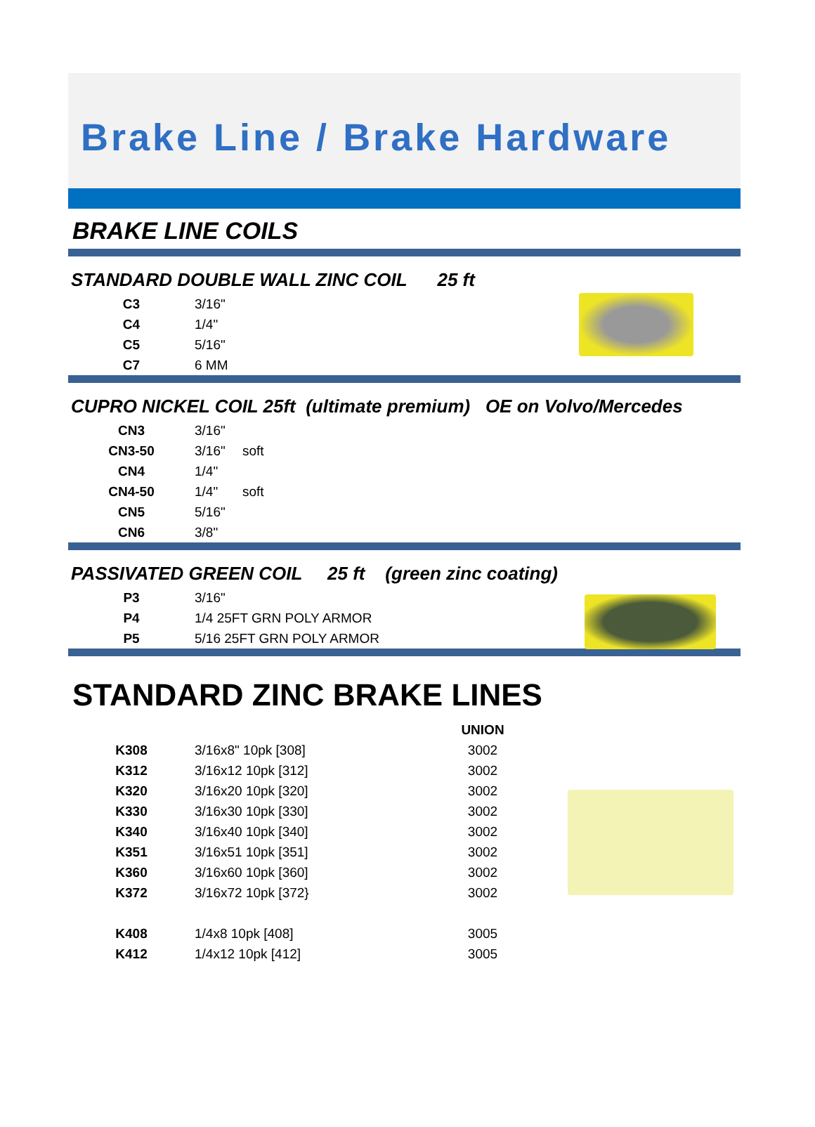Brake Line / Brake Hardware
BRAKE LINE COILS
STANDARD DOUBLE WALL ZINC COIL 25 ft
| C3 | 3/16" |
| C4 | 1/4" |
| C5 | 5/16" |
| C7 | 6 MM |
CUPRO NICKEL COIL 25ft (ultimate premium) OE on Volvo/Mercedes
| CN3 | 3/16" | |
| CN3-50 | 3/16" | soft |
| CN4 | 1/4" | |
| CN4-50 | 1/4" | soft |
| CN5 | 5/16" | |
| CN6 | 3/8" | |
PASSIVATED GREEN COIL 25 ft (green zinc coating)
| P3 | 3/16" |
| P4 | 1/4 25FT GRN POLY ARMOR |
| P5 | 5/16 25FT GRN POLY ARMOR |
STANDARD ZINC BRAKE LINES
| | | UNION |
| K308 | 3/16x8" 10pk [308] | 3002 |
| K312 | 3/16x12 10pk [312] | 3002 |
| K320 | 3/16x20 10pk [320] | 3002 |
| K330 | 3/16x30 10pk [330] | 3002 |
| K340 | 3/16x40 10pk [340] | 3002 |
| K351 | 3/16x51 10pk [351] | 3002 |
| K360 | 3/16x60 10pk [360] | 3002 |
| K372 | 3/16x72 10pk [372} | 3002 |
| K408 | 1/4x8 10pk [408] | 3005 |
| K412 | 1/4x12 10pk [412] | 3005 |